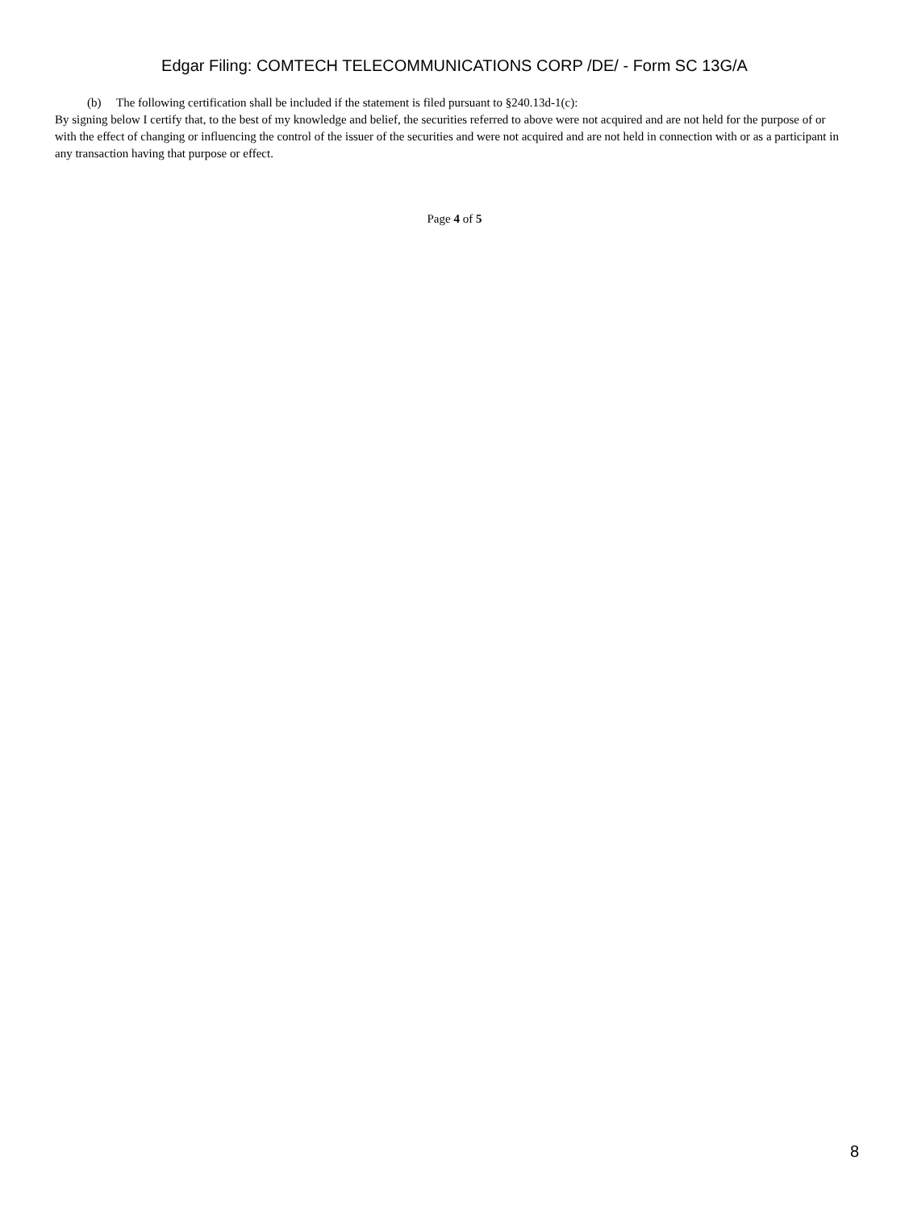Edgar Filing: COMTECH TELECOMMUNICATIONS CORP /DE/ - Form SC 13G/A
(b) The following certification shall be included if the statement is filed pursuant to §240.13d-1(c):
By signing below I certify that, to the best of my knowledge and belief, the securities referred to above were not acquired and are not held for the purpose of or with the effect of changing or influencing the control of the issuer of the securities and were not acquired and are not held in connection with or as a participant in any transaction having that purpose or effect.
Page 4 of 5
8